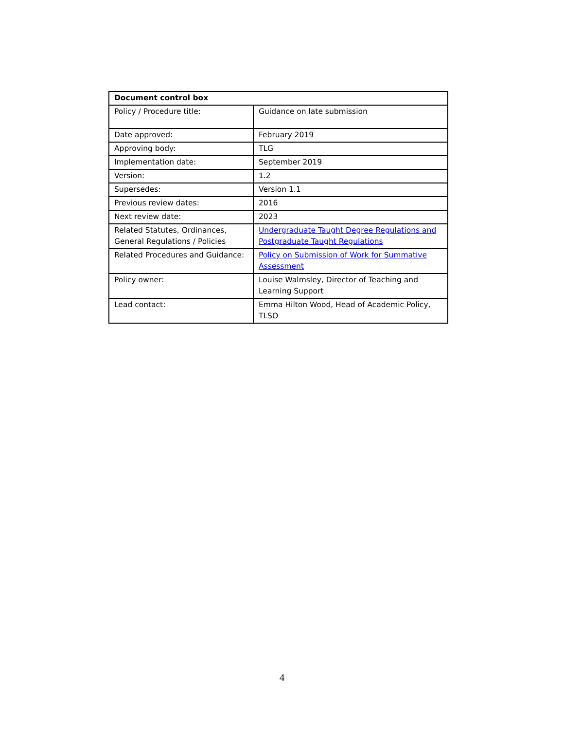| Document control box | |
| --- | --- |
| Policy / Procedure title: | Guidance on late submission |
| Date approved: | February 2019 |
| Approving body: | TLG |
| Implementation date: | September 2019 |
| Version: | 1.2 |
| Supersedes: | Version 1.1 |
| Previous review dates: | 2016 |
| Next review date: | 2023 |
| Related Statutes, Ordinances, General Regulations / Policies | Undergraduate Taught Degree Regulations and Postgraduate Taught Regulations |
| Related Procedures and Guidance: | Policy on Submission of Work for Summative Assessment |
| Policy owner: | Louise Walmsley, Director of Teaching and Learning Support |
| Lead contact: | Emma Hilton Wood, Head of Academic Policy, TLSO |
4